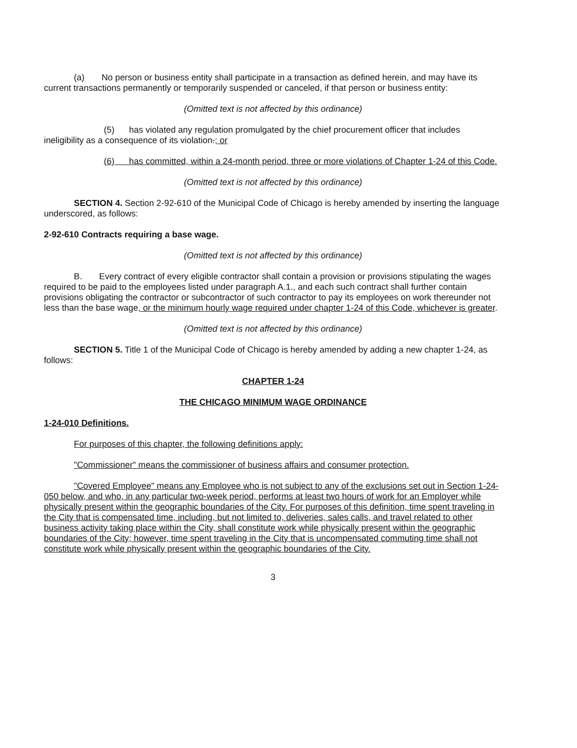(a) No person or business entity shall participate in a transaction as defined herein, and may have its current transactions permanently or temporarily suspended or canceled, if that person or business entity:
(Omitted text is not affected by this ordinance)
(5) has violated any regulation promulgated by the chief procurement officer that includes ineligibility as a consequence of its violation.; or
(6) has committed, within a 24-month period, three or more violations of Chapter 1-24 of this Code.
(Omitted text is not affected by this ordinance)
SECTION 4. Section 2-92-610 of the Municipal Code of Chicago is hereby amended by inserting the language underscored, as follows:
2-92-610 Contracts requiring a base wage.
(Omitted text is not affected by this ordinance)
B. Every contract of every eligible contractor shall contain a provision or provisions stipulating the wages required to be paid to the employees listed under paragraph A.1., and each such contract shall further contain provisions obligating the contractor or subcontractor of such contractor to pay its employees on work thereunder not less than the base wage, or the minimum hourly wage required under chapter 1-24 of this Code, whichever is greater.
(Omitted text is not affected by this ordinance)
SECTION 5. Title 1 of the Municipal Code of Chicago is hereby amended by adding a new chapter 1-24, as follows:
CHAPTER 1-24
THE CHICAGO MINIMUM WAGE ORDINANCE
1-24-010 Definitions.
For purposes of this chapter, the following definitions apply:
"Commissioner" means the commissioner of business affairs and consumer protection.
"Covered Employee" means any Employee who is not subject to any of the exclusions set out in Section 1-24-050 below, and who, in any particular two-week period, performs at least two hours of work for an Employer while physically present within the geographic boundaries of the City. For purposes of this definition, time spent traveling in the City that is compensated time, including, but not limited to, deliveries, sales calls, and travel related to other business activity taking place within the City, shall constitute work while physically present within the geographic boundaries of the City; however, time spent traveling in the City that is uncompensated commuting time shall not constitute work while physically present within the geographic boundaries of the City.
3